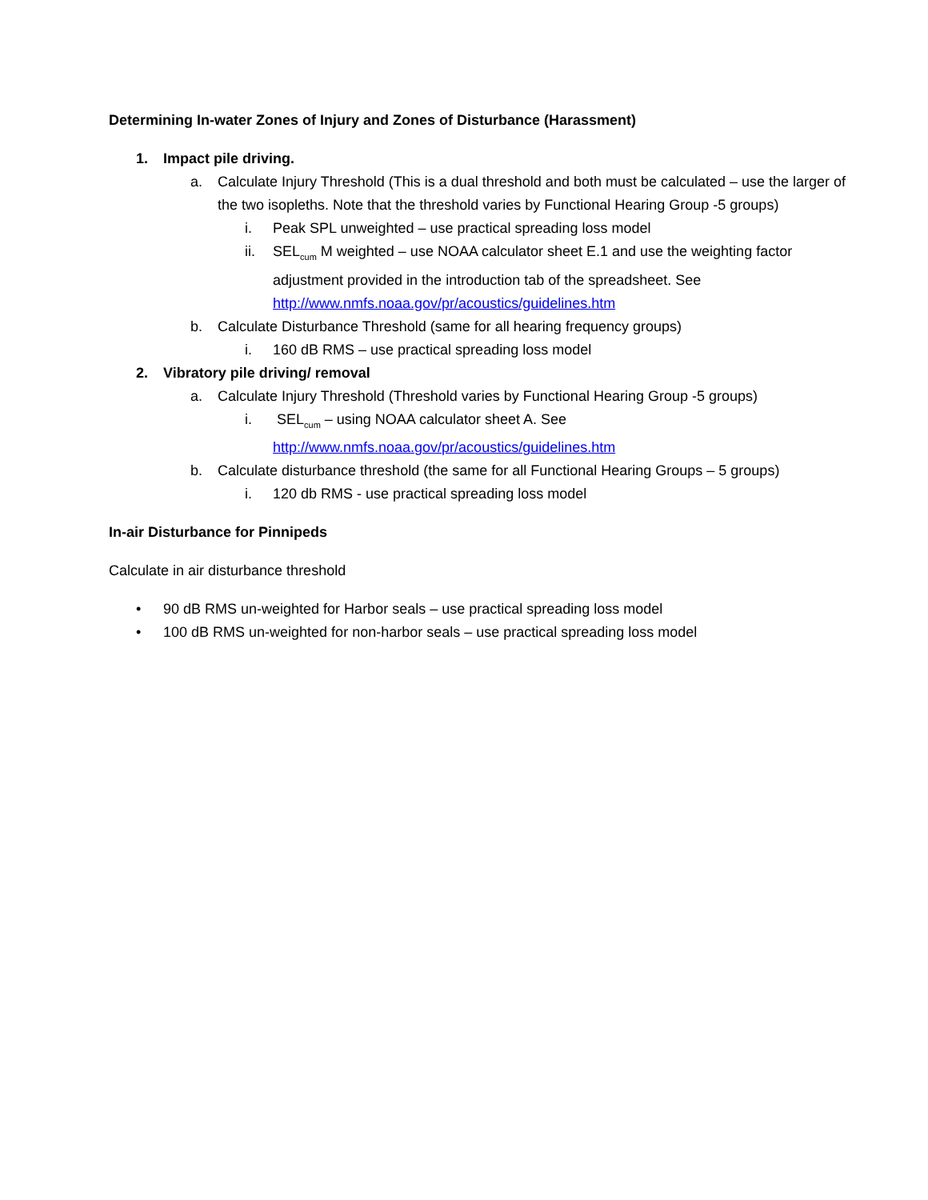Determining In-water Zones of Injury and Zones of Disturbance (Harassment)
1. Impact pile driving.
a. Calculate Injury Threshold (This is a dual threshold and both must be calculated – use the larger of the two isopleths. Note that the threshold varies by Functional Hearing Group -5 groups)
i. Peak SPL unweighted – use practical spreading loss model
ii. SEL<sub>cum</sub> M weighted – use NOAA calculator sheet E.1 and use the weighting factor adjustment provided in the introduction tab of the spreadsheet. See http://www.nmfs.noaa.gov/pr/acoustics/guidelines.htm
b. Calculate Disturbance Threshold (same for all hearing frequency groups)
i. 160 dB RMS – use practical spreading loss model
2. Vibratory pile driving/ removal
a. Calculate Injury Threshold (Threshold varies by Functional Hearing Group -5 groups)
i. SEL<sub>cum</sub> – using NOAA calculator sheet A. See
http://www.nmfs.noaa.gov/pr/acoustics/guidelines.htm
b. Calculate disturbance threshold (the same for all Functional Hearing Groups – 5 groups)
i. 120 db RMS - use practical spreading loss model
In-air Disturbance for Pinnipeds
Calculate in air disturbance threshold
• 90 dB RMS un-weighted for Harbor seals – use practical spreading loss model
• 100 dB RMS un-weighted for non-harbor seals – use practical spreading loss model